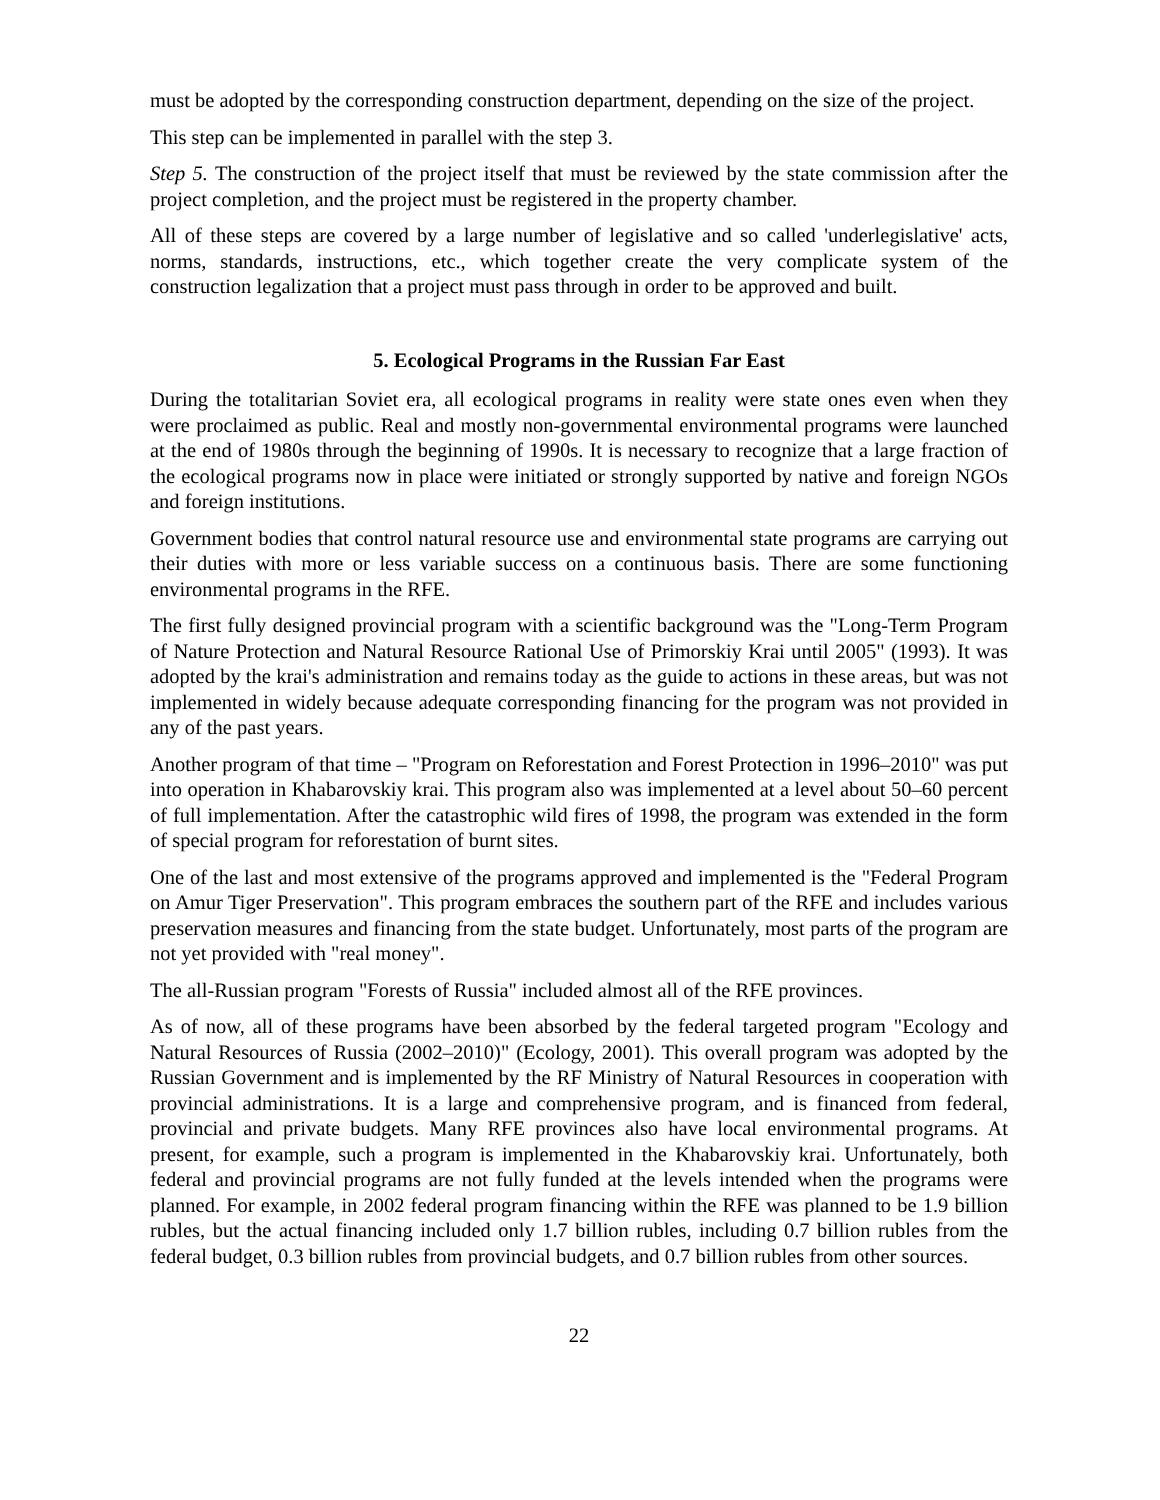must be adopted by the corresponding construction department, depending on the size of the project.
This step can be implemented in parallel with the step 3.
Step 5. The construction of the project itself that must be reviewed by the state commission after the project completion, and the project must be registered in the property chamber.
All of these steps are covered by a large number of legislative and so called 'underlegislative' acts, norms, standards, instructions, etc., which together create the very complicate system of the construction legalization that a project must pass through in order to be approved and built.
5. Ecological Programs in the Russian Far East
During the totalitarian Soviet era, all ecological programs in reality were state ones even when they were proclaimed as public. Real and mostly non-governmental environmental programs were launched at the end of 1980s through the beginning of 1990s. It is necessary to recognize that a large fraction of the ecological programs now in place were initiated or strongly supported by native and foreign NGOs and foreign institutions.
Government bodies that control natural resource use and environmental state programs are carrying out their duties with more or less variable success on a continuous basis. There are some functioning environmental programs in the RFE.
The first fully designed provincial program with a scientific background was the "Long-Term Program of Nature Protection and Natural Resource Rational Use of Primorskiy Krai until 2005" (1993). It was adopted by the krai's administration and remains today as the guide to actions in these areas, but was not implemented in widely because adequate corresponding financing for the program was not provided in any of the past years.
Another program of that time – "Program on Reforestation and Forest Protection in 1996–2010" was put into operation in Khabarovskiy krai. This program also was implemented at a level about 50–60 percent of full implementation. After the catastrophic wild fires of 1998, the program was extended in the form of special program for reforestation of burnt sites.
One of the last and most extensive of the programs approved and implemented is the "Federal Program on Amur Tiger Preservation". This program embraces the southern part of the RFE and includes various preservation measures and financing from the state budget. Unfortunately, most parts of the program are not yet provided with "real money".
The all-Russian program "Forests of Russia" included almost all of the RFE provinces.
As of now, all of these programs have been absorbed by the federal targeted program "Ecology and Natural Resources of Russia (2002–2010)" (Ecology, 2001). This overall program was adopted by the Russian Government and is implemented by the RF Ministry of Natural Resources in cooperation with provincial administrations. It is a large and comprehensive program, and is financed from federal, provincial and private budgets. Many RFE provinces also have local environmental programs. At present, for example, such a program is implemented in the Khabarovskiy krai. Unfortunately, both federal and provincial programs are not fully funded at the levels intended when the programs were planned. For example, in 2002 federal program financing within the RFE was planned to be 1.9 billion rubles, but the actual financing included only 1.7 billion rubles, including 0.7 billion rubles from the federal budget, 0.3 billion rubles from provincial budgets, and 0.7 billion rubles from other sources.
22